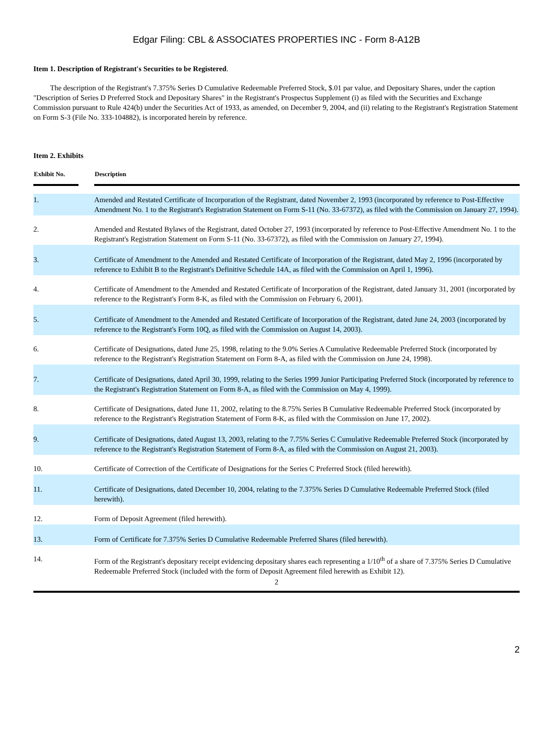Edgar Filing: CBL & ASSOCIATES PROPERTIES INC - Form 8-A12B
Item 1. Description of Registrant's Securities to be Registered.
The description of the Registrant's 7.375% Series D Cumulative Redeemable Preferred Stock, $.01 par value, and Depositary Shares, under the caption "Description of Series D Preferred Stock and Depositary Shares" in the Registrant's Prospectus Supplement (i) as filed with the Securities and Exchange Commission pursuant to Rule 424(b) under the Securities Act of 1933, as amended, on December 9, 2004, and (ii) relating to the Registrant's Registration Statement on Form S-3 (File No. 333-104882), is incorporated herein by reference.
Item 2. Exhibits
| Exhibit No. | | Description |
| --- | --- | --- |
| 1. | | Amended and Restated Certificate of Incorporation of the Registrant, dated November 2, 1993 (incorporated by reference to Post-Effective Amendment No. 1 to the Registrant's Registration Statement on Form S-11 (No. 33-67372), as filed with the Commission on January 27, 1994). |
| 2. | | Amended and Restated Bylaws of the Registrant, dated October 27, 1993 (incorporated by reference to Post-Effective Amendment No. 1 to the Registrant's Registration Statement on Form S-11 (No. 33-67372), as filed with the Commission on January 27, 1994). |
| 3. | | Certificate of Amendment to the Amended and Restated Certificate of Incorporation of the Registrant, dated May 2, 1996 (incorporated by reference to Exhibit B to the Registrant's Definitive Schedule 14A, as filed with the Commission on April 1, 1996). |
| 4. | | Certificate of Amendment to the Amended and Restated Certificate of Incorporation of the Registrant, dated January 31, 2001 (incorporated by reference to the Registrant's Form 8-K, as filed with the Commission on February 6, 2001). |
| 5. | | Certificate of Amendment to the Amended and Restated Certificate of Incorporation of the Registrant, dated June 24, 2003 (incorporated by reference to the Registrant's Form 10Q, as filed with the Commission on August 14, 2003). |
| 6. | | Certificate of Designations, dated June 25, 1998, relating to the 9.0% Series A Cumulative Redeemable Preferred Stock (incorporated by reference to the Registrant's Registration Statement on Form 8-A, as filed with the Commission on June 24, 1998). |
| 7. | | Certificate of Designations, dated April 30, 1999, relating to the Series 1999 Junior Participating Preferred Stock (incorporated by reference to the Registrant's Registration Statement on Form 8-A, as filed with the Commission on May 4, 1999). |
| 8. | | Certificate of Designations, dated June 11, 2002, relating to the 8.75% Series B Cumulative Redeemable Preferred Stock (incorporated by reference to the Registrant's Registration Statement of Form 8-K, as filed with the Commission on June 17, 2002). |
| 9. | | Certificate of Designations, dated August 13, 2003, relating to the 7.75% Series C Cumulative Redeemable Preferred Stock (incorporated by reference to the Registrant's Registration Statement of Form 8-A, as filed with the Commission on August 21, 2003). |
| 10. | | Certificate of Correction of the Certificate of Designations for the Series C Preferred Stock (filed herewith). |
| 11. | | Certificate of Designations, dated December 10, 2004, relating to the 7.375% Series D Cumulative Redeemable Preferred Stock (filed herewith). |
| 12. | | Form of Deposit Agreement (filed herewith). |
| 13. | | Form of Certificate for 7.375% Series D Cumulative Redeemable Preferred Shares (filed herewith). |
| 14. | | Form of the Registrant's depositary receipt evidencing depositary shares each representing a 1/10<sup>th</sup> of a share of 7.375% Series D Cumulative Redeemable Preferred Stock (included with the form of Deposit Agreement filed herewith as Exhibit 12). |
2
2